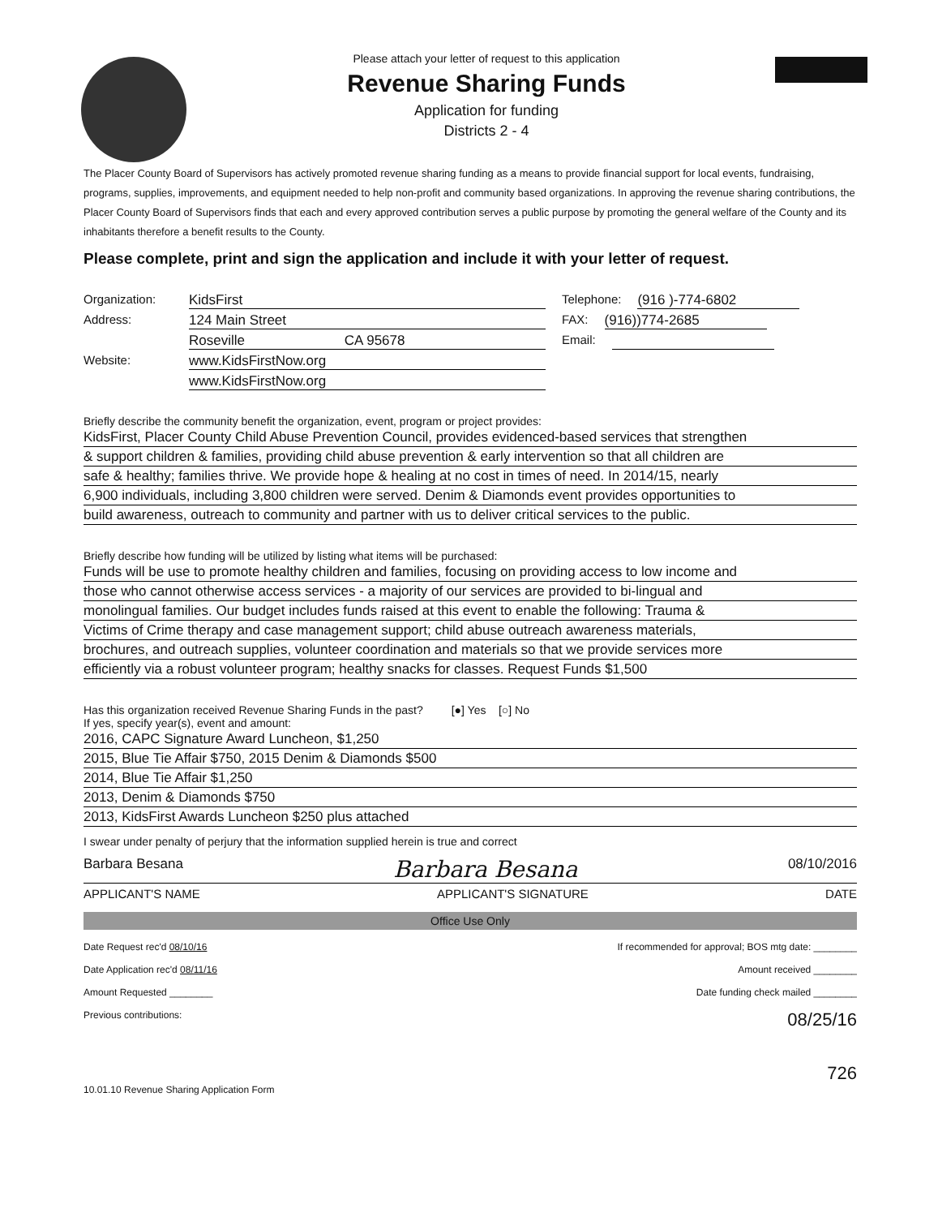Please attach your letter of request to this application
Revenue Sharing Funds
Application for funding
Districts 2 - 4
The Placer County Board of Supervisors has actively promoted revenue sharing funding as a means to provide financial support for local events, fundraising, programs, supplies, improvements, and equipment needed to help non-profit and community based organizations. In approving the revenue sharing contributions, the Placer County Board of Supervisors finds that each and every approved contribution serves a public purpose by promoting the general welfare of the County and its inhabitants therefore a benefit results to the County.
Please complete, print and sign the application and include it with your letter of request.
Organization: KidsFirst Telephone: (916 )-774-6802
Address: 124 Main Street FAX: (916))774-2685
Roseville CA 95678 Email:
Website: www.KidsFirstNow.org
www.KidsFirstNow.org
Briefly describe the community benefit the organization, event, program or project provides:
KidsFirst, Placer County Child Abuse Prevention Council, provides evidenced-based services that strengthen
& support children & families, providing child abuse prevention & early intervention so that all children are
safe & healthy; families thrive. We provide hope & healing at no cost in times of need. In 2014/15, nearly
6,900 individuals, including 3,800 children were served. Denim & Diamonds event provides opportunities to
build awareness, outreach to community and partner with us to deliver critical services to the public.
Briefly describe how funding will be utilized by listing what items will be purchased:
Funds will be use to promote healthy children and families, focusing on providing access to low income and
those who cannot otherwise access services - a majority of our services are provided to bi-lingual and
monolingual families. Our budget includes funds raised at this event to enable the following: Trauma &
Victims of Crime therapy and case management support; child abuse outreach awareness materials,
brochures, and outreach supplies, volunteer coordination and materials so that we provide services more
efficiently via a robust volunteer program; healthy snacks for classes. Request Funds $1,500
Has this organization received Revenue Sharing Funds in the past? [●] Yes [○] No
If yes, specify year(s), event and amount:
2016, CAPC Signature Award Luncheon, $1,250
2015, Blue Tie Affair $750, 2015 Denim & Diamonds $500
2014, Blue Tie Affair $1,250
2013, Denim & Diamonds $750
2013, KidsFirst Awards Luncheon $250 plus attached
I swear under penalty of perjury that the information supplied herein is true and correct
Barbara Besana Barbara Besana 08/10/2016
APPLICANT'S NAME APPLICANT'S SIGNATURE DATE
Office Use Only
Date Request rec'd 08/10/16 If recommended for approval; BOS mtg date: ________
Date Application rec'd 08/11/16 Amount received ________
Amount Requested ________ Date funding check mailed ________
Previous contributions: 08/25/16
726
10.01.10 Revenue Sharing Application Form